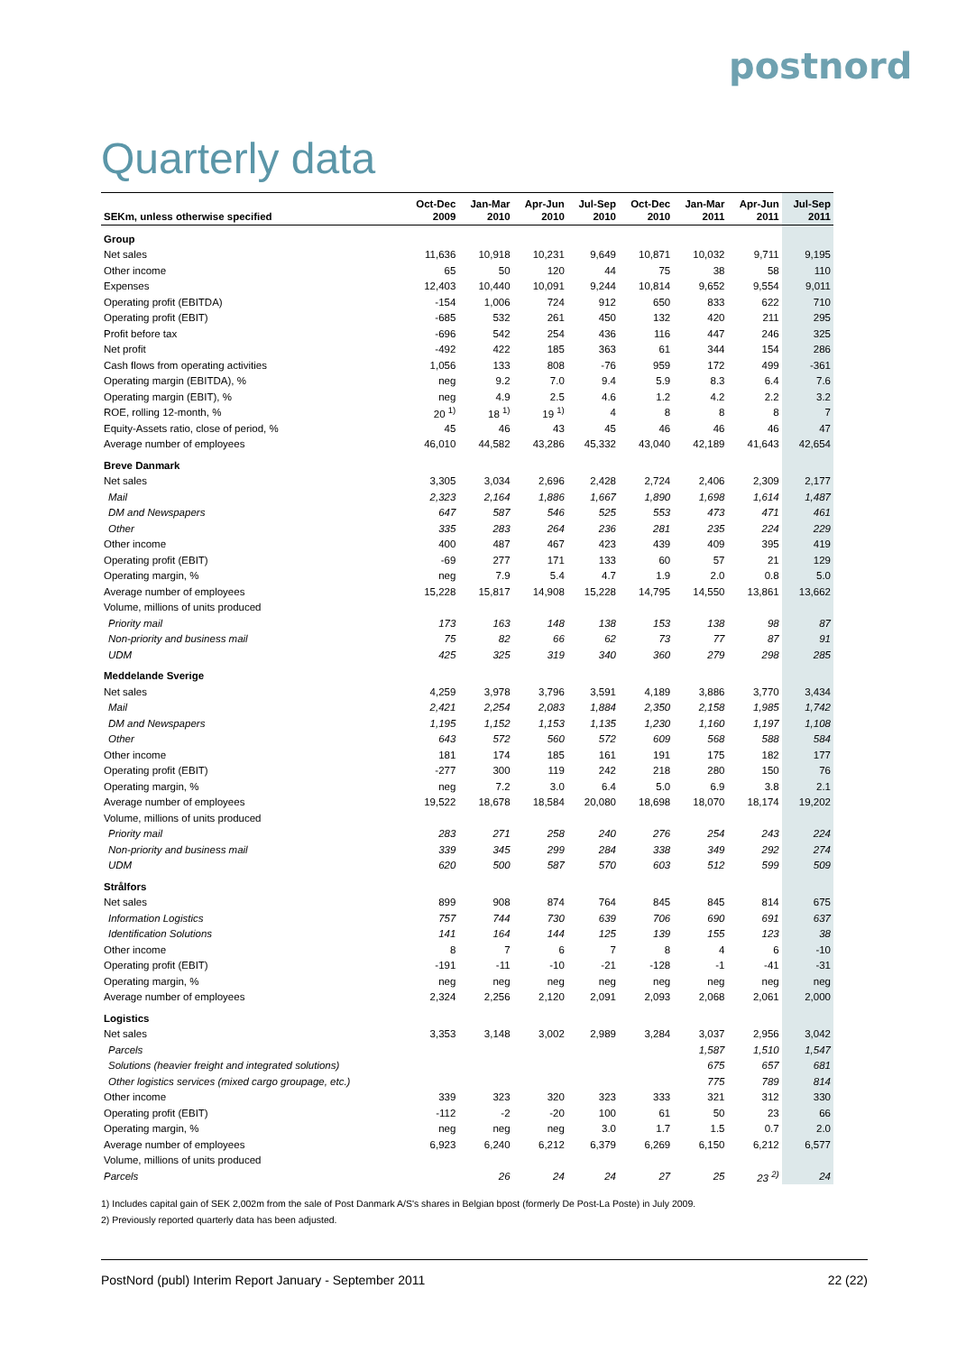postnord
Quarterly data
| | Oct-Dec | Jan-Mar | Apr-Jun | Jul-Sep | Oct-Dec | Jan-Mar | Apr-Jun | Jul-Sep |
| --- | --- | --- | --- | --- | --- | --- | --- | --- |
| SEKm, unless otherwise specified | 2009 | 2010 | 2010 | 2010 | 2010 | 2011 | 2011 | 2011 |
| Group | | | | | | | | |
| Net sales | 11,636 | 10,918 | 10,231 | 9,649 | 10,871 | 10,032 | 9,711 | 9,195 |
| Other income | 65 | 50 | 120 | 44 | 75 | 38 | 58 | 110 |
| Expenses | 12,403 | 10,440 | 10,091 | 9,244 | 10,814 | 9,652 | 9,554 | 9,011 |
| Operating profit (EBITDA) | -154 | 1,006 | 724 | 912 | 650 | 833 | 622 | 710 |
| Operating profit (EBIT) | -685 | 532 | 261 | 450 | 132 | 420 | 211 | 295 |
| Profit before tax | -696 | 542 | 254 | 436 | 116 | 447 | 246 | 325 |
| Net profit | -492 | 422 | 185 | 363 | 61 | 344 | 154 | 286 |
| Cash flows from operating activities | 1,056 | 133 | 808 | -76 | 959 | 172 | 499 | -361 |
| Operating margin (EBITDA), % | neg | 9.2 | 7.0 | 9.4 | 5.9 | 8.3 | 6.4 | 7.6 |
| Operating margin (EBIT), % | neg | 4.9 | 2.5 | 4.6 | 1.2 | 4.2 | 2.2 | 3.2 |
| ROE, rolling 12-month, % | 20 <sup>1)</sup> | 18 <sup>1)</sup> | 19 <sup>1)</sup> | 4 | 8 | 8 | 8 | 7 |
| Equity-Assets ratio, close of period, % | 45 | 46 | 43 | 45 | 46 | 46 | 46 | 47 |
| Average number of employees | 46,010 | 44,582 | 43,286 | 45,332 | 43,040 | 42,189 | 41,643 | 42,654 |
| Breve Danmark | | | | | | | | |
| Net sales | 3,305 | 3,034 | 2,696 | 2,428 | 2,724 | 2,406 | 2,309 | 2,177 |
| Mail | 2,323 | 2,164 | 1,886 | 1,667 | 1,890 | 1,698 | 1,614 | 1,487 |
| DM and Newspapers | 647 | 587 | 546 | 525 | 553 | 473 | 471 | 461 |
| Other | 335 | 283 | 264 | 236 | 281 | 235 | 224 | 229 |
| Other income | 400 | 487 | 467 | 423 | 439 | 409 | 395 | 419 |
| Operating profit (EBIT) | -69 | 277 | 171 | 133 | 60 | 57 | 21 | 129 |
| Operating margin, % | neg | 7.9 | 5.4 | 4.7 | 1.9 | 2.0 | 0.8 | 5.0 |
| Average number of employees | 15,228 | 15,817 | 14,908 | 15,228 | 14,795 | 14,550 | 13,861 | 13,662 |
| Volume, millions of units produced | | | | | | | | |
| Priority mail | 173 | 163 | 148 | 138 | 153 | 138 | 98 | 87 |
| Non-priority and business mail | 75 | 82 | 66 | 62 | 73 | 77 | 87 | 91 |
| UDM | 425 | 325 | 319 | 340 | 360 | 279 | 298 | 285 |
| Meddelande Sverige | | | | | | | | |
| Net sales | 4,259 | 3,978 | 3,796 | 3,591 | 4,189 | 3,886 | 3,770 | 3,434 |
| Mail | 2,421 | 2,254 | 2,083 | 1,884 | 2,350 | 2,158 | 1,985 | 1,742 |
| DM and Newspapers | 1,195 | 1,152 | 1,153 | 1,135 | 1,230 | 1,160 | 1,197 | 1,108 |
| Other | 643 | 572 | 560 | 572 | 609 | 568 | 588 | 584 |
| Other income | 181 | 174 | 185 | 161 | 191 | 175 | 182 | 177 |
| Operating profit (EBIT) | -277 | 300 | 119 | 242 | 218 | 280 | 150 | 76 |
| Operating margin, % | neg | 7.2 | 3.0 | 6.4 | 5.0 | 6.9 | 3.8 | 2.1 |
| Average number of employees | 19,522 | 18,678 | 18,584 | 20,080 | 18,698 | 18,070 | 18,174 | 19,202 |
| Volume, millions of units produced | | | | | | | | |
| Priority mail | 283 | 271 | 258 | 240 | 276 | 254 | 243 | 224 |
| Non-priority and business mail | 339 | 345 | 299 | 284 | 338 | 349 | 292 | 274 |
| UDM | 620 | 500 | 587 | 570 | 603 | 512 | 599 | 509 |
| Strålfors | | | | | | | | |
| Net sales | 899 | 908 | 874 | 764 | 845 | 845 | 814 | 675 |
| Information Logistics | 757 | 744 | 730 | 639 | 706 | 690 | 691 | 637 |
| Identification Solutions | 141 | 164 | 144 | 125 | 139 | 155 | 123 | 38 |
| Other income | 8 | 7 | 6 | 7 | 8 | 4 | 6 | -10 |
| Operating profit (EBIT) | -191 | -11 | -10 | -21 | -128 | -1 | -41 | -31 |
| Operating margin, % | neg | neg | neg | neg | neg | neg | neg | neg |
| Average number of employees | 2,324 | 2,256 | 2,120 | 2,091 | 2,093 | 2,068 | 2,061 | 2,000 |
| Logistics | | | | | | | | |
| Net sales | 3,353 | 3,148 | 3,002 | 2,989 | 3,284 | 3,037 | 2,956 | 3,042 |
| Parcels | | | | | | 1,587 | 1,510 | 1,547 |
| Solutions (heavier freight and integrated solutions) | | | | | | 675 | 657 | 681 |
| Other logistics services (mixed cargo groupage, etc.) | | | | | | 775 | 789 | 814 |
| Other income | 339 | 323 | 320 | 323 | 333 | 321 | 312 | 330 |
| Operating profit (EBIT) | -112 | -2 | -20 | 100 | 61 | 50 | 23 | 66 |
| Operating margin, % | neg | neg | neg | 3.0 | 1.7 | 1.5 | 0.7 | 2.0 |
| Average number of employees | 6,923 | 6,240 | 6,212 | 6,379 | 6,269 | 6,150 | 6,212 | 6,577 |
| Volume, millions of units produced | | | | | | | | |
| Parcels | | 26 | 24 | 24 | 27 | 25 | 23 <sup>2)</sup> | 24 |
1) Includes capital gain of SEK 2,002m from the sale of Post Danmark A/S's shares in Belgian bpost (formerly De Post-La Poste) in July 2009.
2) Previously reported quarterly data has been adjusted.
PostNord (publ) Interim Report January - September 2011 22 (22)